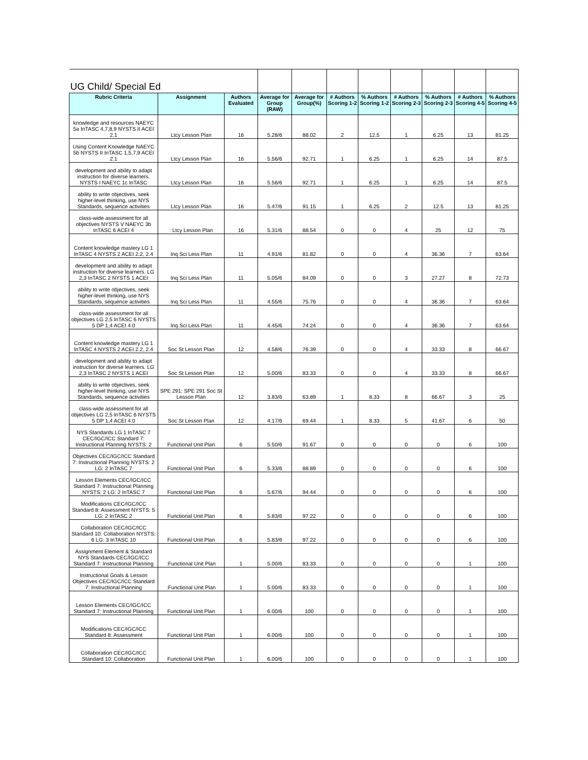| UG Child/ Special Ed | | | | | | | | | | |
| Rubric Criteria | Assignment | Authors Evaluated | Average for Group (RAW) | Average for Group(%) | # Authors Scoring 1-2 | % Authors Scoring 1-2 | # Authors Scoring 2-3 | % Authors Scoring 2-3 | # Authors Scoring 4-5 | % Authors Scoring 4-5 |
| knowledge and resources NAEYC 5a InTASC 4,7,8,9 NYSTS II ACEI 2.1 | Ltcy Lesson Plan | 16 | 5.28/6 | 88.02 | 2 | 12.5 | 1 | 6.25 | 13 | 81.25 |
| Using Content Knowledge NAEYC 5b NYSTS II InTASC 1,5,7,9 ACEI 2.1 | Ltcy Lesson Plan | 16 | 5.56/6 | 92.71 | 1 | 6.25 | 1 | 6.25 | 14 | 87.5 |
| development and ability to adapt instruction for diverse learners. NYSTS I NAEYC 1c InTASC | Ltcy Lesson Plan | 16 | 5.56/6 | 92.71 | 1 | 6.25 | 1 | 6.25 | 14 | 87.5 |
| ability to write objectives, seek higher-level thinking, use NYS Standards, sequence activities | Ltcy Lesson Plan | 16 | 5.47/6 | 91.15 | 1 | 6.25 | 2 | 12.5 | 13 | 81.25 |
| class-wide assessment for all objectives NYSTS V NAEYC 3b InTASC 6 ACEI 4 | : Ltcy Lesson Plan | 16 | 5.31/6 | 88.54 | 0 | 0 | 4 | 25 | 12 | 75 |
| Content knowledge mastery LG 1 InTASC 4 NYSTS 2 ACEI 2.2, 2.4 | Inq Sci Less Plan | 11 | 4.91/6 | 81.82 | 0 | 0 | 4 | 36.36 | 7 | 63.64 |
| development and ability to adapt instruction for diverse learners. LG 2,3 InTASC 2 NYSTS 1 ACEI | Inq Sci Less Plan | 11 | 5.05/6 | 84.09 | 0 | 0 | 3 | 27.27 | 8 | 72.73 |
| ability to write objectives, seek higher-level thinking, use NYS Standards, sequence activities | Inq Sci Less Plan | 11 | 4.55/6 | 75.76 | 0 | 0 | 4 | 36.36 | 7 | 63.64 |
| class-wide assessment for all objectives LG 2,5 InTASC 6 NYSTS 5 DP 1,4 ACEI 4.0 | Inq Sci Less Plan | 11 | 4.45/6 | 74.24 | 0 | 0 | 4 | 36.36 | 7 | 63.64 |
| Content knowledge mastery LG 1 InTASC 4 NYSTS 2 ACEI 2.2, 2.4 | Soc St Lesson Plan | 12 | 4.58/6 | 76.39 | 0 | 0 | 4 | 33.33 | 8 | 66.67 |
| development and ability to adapt instruction for diverse learners. LG 2,3 InTASC 2 NYSTS 1 ACEI | Soc St Lesson Plan | 12 | 5.00/6 | 83.33 | 0 | 0 | 4 | 33.33 | 8 | 66.67 |
| ability to write objectives, seek higher-level thinking, use NYS Standards, sequence activities | SPE 291: SPE 291 Soc St Lesson Plan | 12 | 3.83/6 | 63.89 | 1 | 8.33 | 8 | 66.67 | 3 | 25 |
| class-wide assessment for all objectives LG 2,5 InTASC 6 NYSTS 5 DP 1,4 ACEI 4.0 | Soc St Lesson Plan | 12 | 4.17/6 | 69.44 | 1 | 8.33 | 5 | 41.67 | 6 | 50 |
| NYS Standards LG 1 InTASC 7 CEC/IGC/ICC Standard 7: Instructional Planning NYSTS: 2 | Functional Unit Plan | 6 | 5.50/6 | 91.67 | 0 | 0 | 0 | 0 | 6 | 100 |
| Objectives CEC/IGC/ICC Standard 7: Instructional Planning NYSTS: 2 LG: 2 InTASC 7 | Functional Unit Plan | 6 | 5.33/6 | 88.89 | 0 | 0 | 0 | 0 | 6 | 100 |
| Lesson Elements CEC/IGC/ICC Standard 7: Instructional Planning NYSTS: 2 LG: 2 InTASC 7 | Functional Unit Plan | 6 | 5.67/6 | 94.44 | 0 | 0 | 0 | 0 | 6 | 100 |
| Modifications CEC/IGC/ICC Standard 8: Assessment NYSTS: 5 LG: 2 InTASC 2 | Functional Unit Plan | 6 | 5.83/6 | 97.22 | 0 | 0 | 0 | 0 | 6 | 100 |
| Collaboration CEC/IGC/ICC Standard 10: Collaboration NYSTS: 6 LG: 3 InTASC 10 | Functional Unit Plan | 6 | 5.83/6 | 97.22 | 0 | 0 | 0 | 0 | 6 | 100 |
| Assignment Element & Standard NYS Standards CEC/IGC/ICC Standard 7: Instructional Planning | :Functional Unit Plan | 1 | 5.00/6 | 83.33 | 0 | 0 | 0 | 0 | 1 | 100 |
| Instructional Goals & Lesson Objectives CEC/IGC/ICC Standard 7: Instructional Planning | :Functional Unit Plan | 1 | 5.00/6 | 83.33 | 0 | 0 | 0 | 0 | 1 | 100 |
| Lesson Elements CEC/IGC/ICC Standard 7: Instructional Planning | Functional Unit Plan | 1 | 6.00/6 | 100 | 0 | 0 | 0 | 0 | 1 | 100 |
| Modifications CEC/IGC/ICC Standard 8: Assessment | Functional Unit Plan | 1 | 6.00/6 | 100 | 0 | 0 | 0 | 0 | 1 | 100 |
| Collaboration CEC/IGC/ICC Standard 10: Collaboration | Functional Unit Plan | 1 | 6.00/6 | 100 | 0 | 0 | 0 | 0 | 1 | 100 |